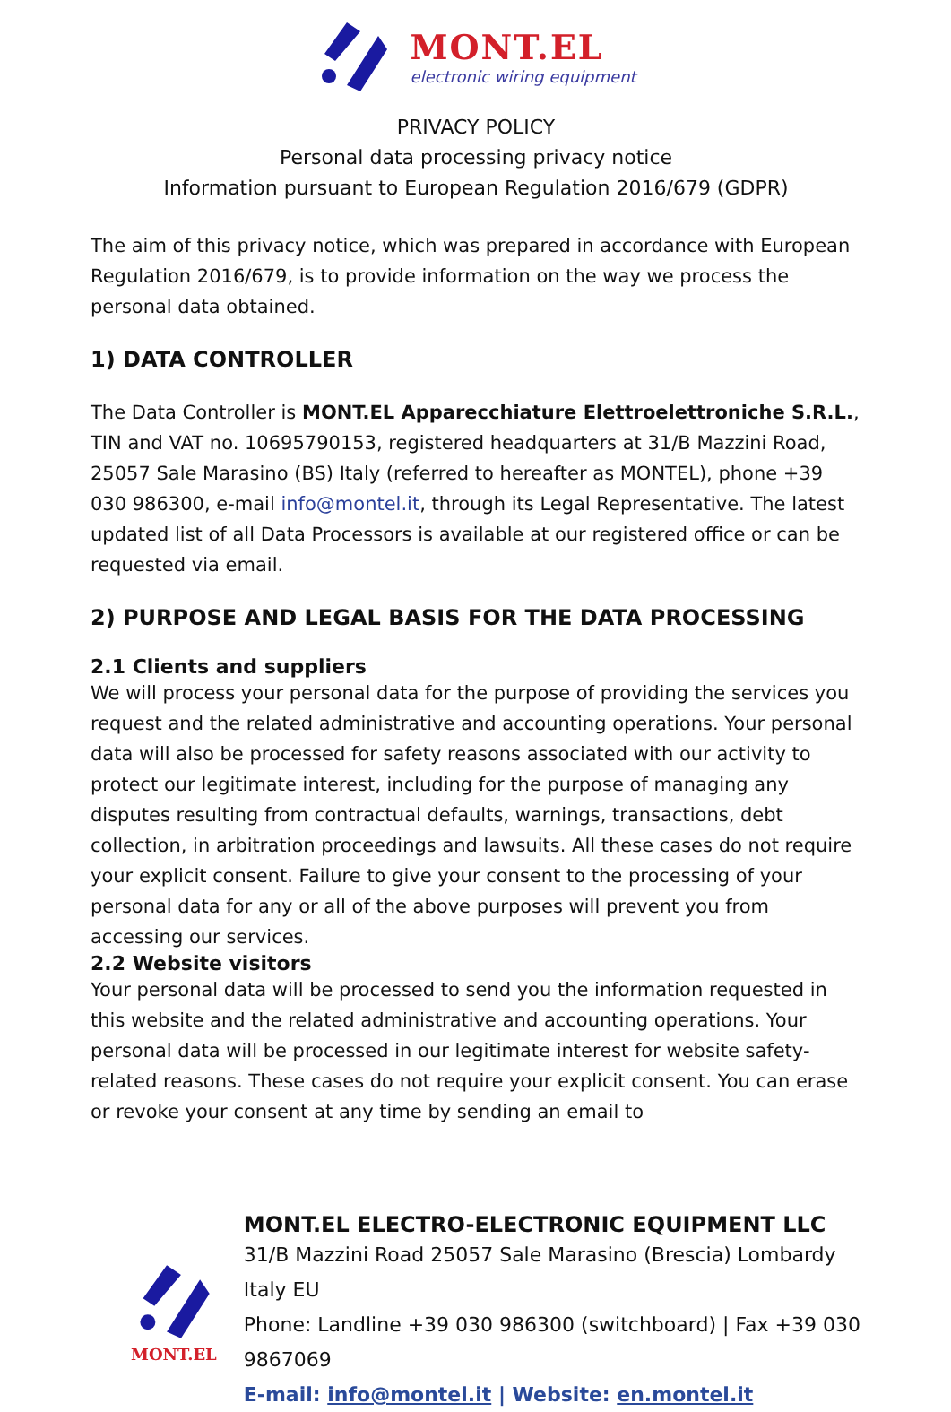MONT.EL
electronic wiring equipment
PRIVACY POLICY
Personal data processing privacy notice
Information pursuant to European Regulation 2016/679 (GDPR)
The aim of this privacy notice, which was prepared in accordance with European Regulation 2016/679, is to provide information on the way we process the personal data obtained.
1) DATA CONTROLLER
The Data Controller is MONT.EL Apparecchiature Elettroelettroniche S.R.L., TIN and VAT no. 10695790153, registered headquarters at 31/B Mazzini Road, 25057 Sale Marasino (BS) Italy (referred to hereafter as MONTEL), phone +39 030 986300, e-mail info@montel.it, through its Legal Representative. The latest updated list of all Data Processors is available at our registered office or can be requested via email.
2) PURPOSE AND LEGAL BASIS FOR THE DATA PROCESSING
2.1 Clients and suppliers
We will process your personal data for the purpose of providing the services you request and the related administrative and accounting operations. Your personal data will also be processed for safety reasons associated with our activity to protect our legitimate interest, including for the purpose of managing any disputes resulting from contractual defaults, warnings, transactions, debt collection, in arbitration proceedings and lawsuits. All these cases do not require your explicit consent. Failure to give your consent to the processing of your personal data for any or all of the above purposes will prevent you from accessing our services.
2.2 Website visitors
Your personal data will be processed to send you the information requested in this website and the related administrative and accounting operations. Your personal data will be processed in our legitimate interest for website safety-related reasons. These cases do not require your explicit consent. You can erase or revoke your consent at any time by sending an email to
MONT.EL
MONT.EL ELECTRO-ELECTRONIC EQUIPMENT LLC
31/B Mazzini Road 25057 Sale Marasino (Brescia) Lombardy Italy EU
Phone: Landline +39 030 986300 (switchboard) | Fax +39 030 9867069
E-mail: info@montel.it | Website: en.montel.it